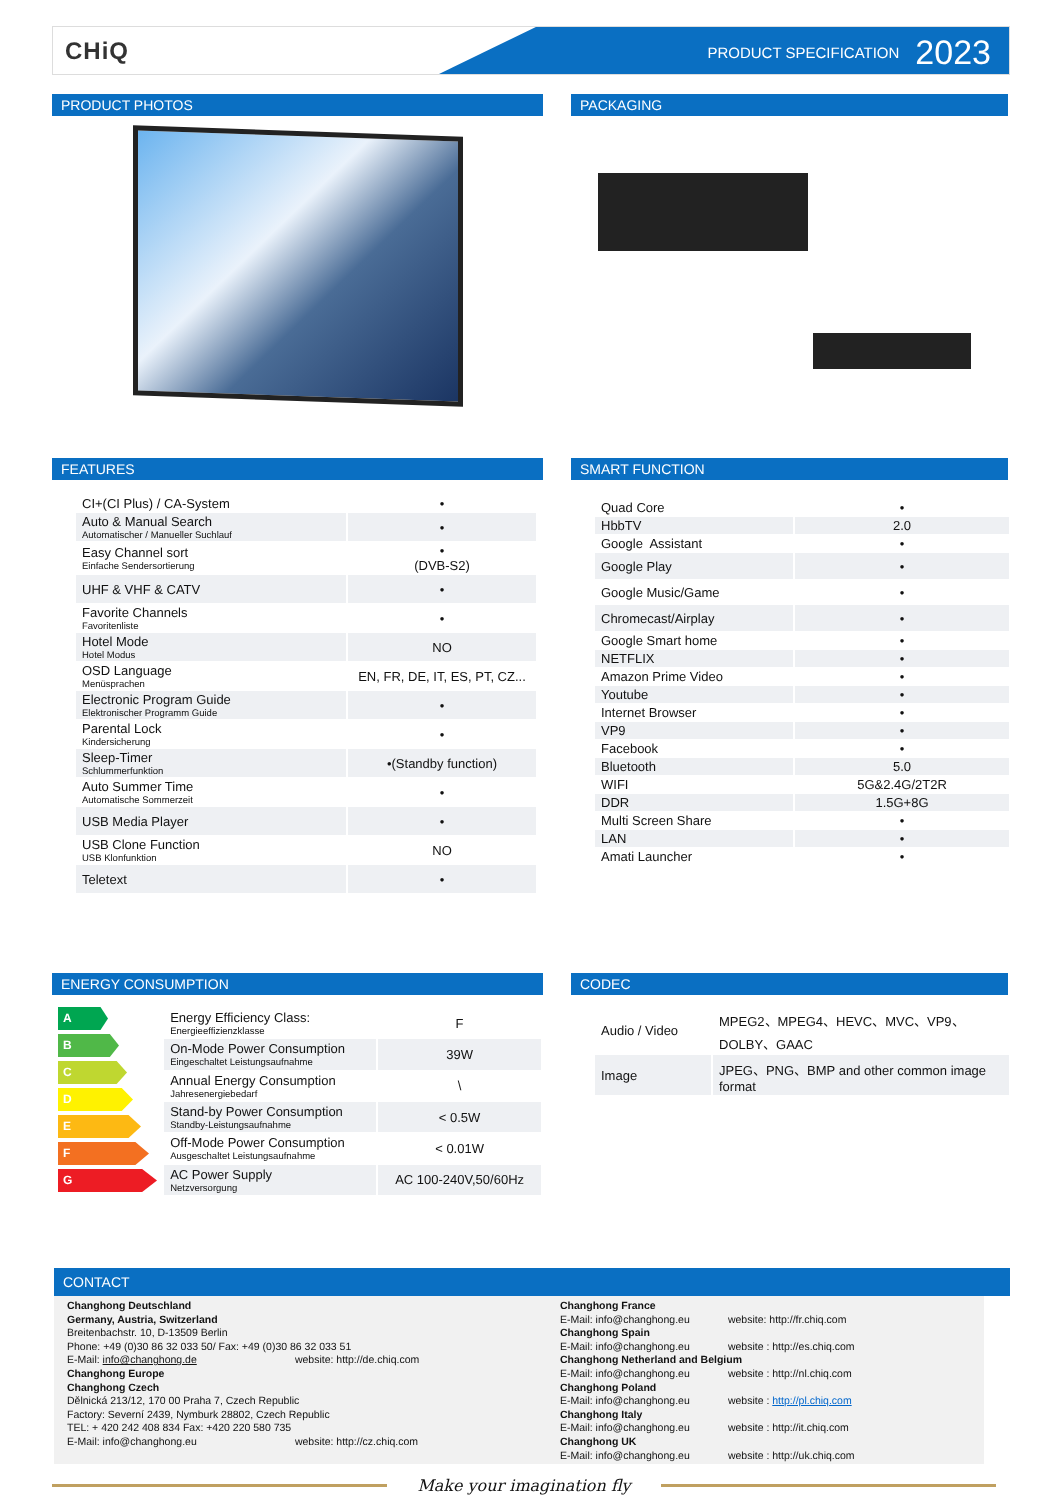CHiQ PRODUCT SPECIFICATION 2023
PRODUCT PHOTOS PACKAGING
FEATURES
| CI+(CI Plus) / CA-System | • |
| Auto & Manual Search Automatischer / Manueller Suchlauf | • |
| Easy Channel sort Einfache Sendersortierung | • (DVB-S2) |
| UHF & VHF & CATV | • |
| Favorite Channels Favoritenliste | • |
| Hotel Mode Hotel Modus | NO |
| OSD Language Menüsprachen | EN, FR, DE, IT, ES, PT, CZ... |
| Electronic Program Guide Elektronischer Programm Guide | • |
| Parental Lock Kindersicherung | • |
| Sleep-Timer Schlummerfunktion | •(Standby function) |
| Auto Summer Time Automatische Sommerzeit | • |
| USB Media Player | • |
| USB Clone Function USB Klonfunktion | NO |
| Teletext | • |
SMART FUNCTION
| Quad Core | • |
| HbbTV | 2.0 |
| Google Assistant | • |
| Google Play | • |
| Google Music/Game | • |
| Chromecast/Airplay | • |
| Google Smart home | • |
| NETFLIX | • |
| Amazon Prime Video | • |
| Youtube | • |
| Internet Browser | • |
| VP9 | • |
| Facebook | • |
| Bluetooth | 5.0 |
| WIFI | 5G&2.4G/2T2R |
| DDR | 1.5G+8G |
| Multi Screen Share | • |
| LAN | • |
| Amati Launcher | • |
ENERGY CONSUMPTION
A
B
C
D
E
F
G
| Energy Efficiency Class: Energieeffizienzklasse | F |
| On-Mode Power Consumption Eingeschaltet Leistungsaufnahme | 39W |
| Annual Energy Consumption Jahresenergiebedarf | \ |
| Stand-by Power Consumption Standby-Leistungsaufnahme | < 0.5W |
| Off-Mode Power Consumption Ausgeschaltet Leistungsaufnahme | < 0.01W |
| AC Power Supply Netzversorgung | AC 100-240V,50/60Hz |
CODEC
| Audio / Video | MPEG2、MPEG4、HEVC、MVC、VP9、DOLBY、GAAC |
| Image | JPEG、PNG、BMP and other common image format |
CONTACT
Changhong Deutschland
Germany, Austria, Switzerland
Breitenbachstr. 10, D-13509 Berlin
Phone: +49 (0)30 86 32 033 50/ Fax: +49 (0)30 86 32 033 51
E-Mail: info@changhong.de website: http://de.chiq.com
Changhong Europe
Changhong Czech
Dělnická 213/12, 170 00 Praha 7, Czech Republic
Factory: Severní 2439, Nymburk 28802, Czech Republic
TEL: + 420 242 408 834 Fax: +420 220 580 735
E-Mail: info@changhong.eu website: http://cz.chiq.com
Changhong France
E-Mail: info@changhong.eu website: http://fr.chiq.com
Changhong Spain
E-Mail: info@changhong.eu website : http://es.chiq.com
Changhong Netherland and Belgium
E-Mail: info@changhong.eu website : http://nl.chiq.com
Changhong Poland
E-Mail: info@changhong.eu website : http://pl.chiq.com
Changhong Italy
E-Mail: info@changhong.eu website : http://it.chiq.com
Changhong UK
E-Mail: info@changhong.eu website : http://uk.chiq.com
Make your imagination fly